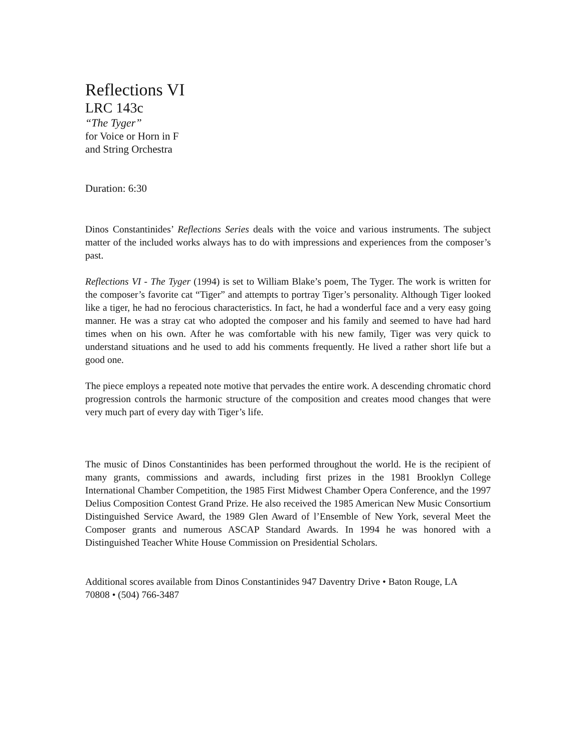Reflections VI
LRC 143c
“The Tyger”
for Voice or Horn in F
and String Orchestra
Duration: 6:30
Dinos Constantinides’ Reflections Series deals with the voice and various instruments. The subject matter of the included works always has to do with impressions and experiences from the composer’s past.
Reflections VI - The Tyger (1994) is set to William Blake’s poem, The Tyger. The work is written for the composer’s favorite cat “Tiger” and attempts to portray Tiger’s personality. Although Tiger looked like a tiger, he had no ferocious characteristics. In fact, he had a wonderful face and a very easy going manner. He was a stray cat who adopted the composer and his family and seemed to have had hard times when on his own. After he was comfortable with his new family, Tiger was very quick to understand situations and he used to add his comments frequently. He lived a rather short life but a good one.
The piece employs a repeated note motive that pervades the entire work. A descending chromatic chord progression controls the harmonic structure of the composition and creates mood changes that were very much part of every day with Tiger’s life.
The music of Dinos Constantinides has been performed throughout the world. He is the recipient of many grants, commissions and awards, including first prizes in the 1981 Brooklyn College International Chamber Competition, the 1985 First Midwest Chamber Opera Conference, and the 1997 Delius Composition Contest Grand Prize. He also received the 1985 American New Music Consortium Distinguished Service Award, the 1989 Glen Award of l’Ensemble of New York, several Meet the Composer grants and numerous ASCAP Standard Awards. In 1994 he was honored with a Distinguished Teacher White House Commission on Presidential Scholars.
Additional scores available from Dinos Constantinides 947 Daventry Drive • Baton Rouge, LA 70808 • (504) 766-3487